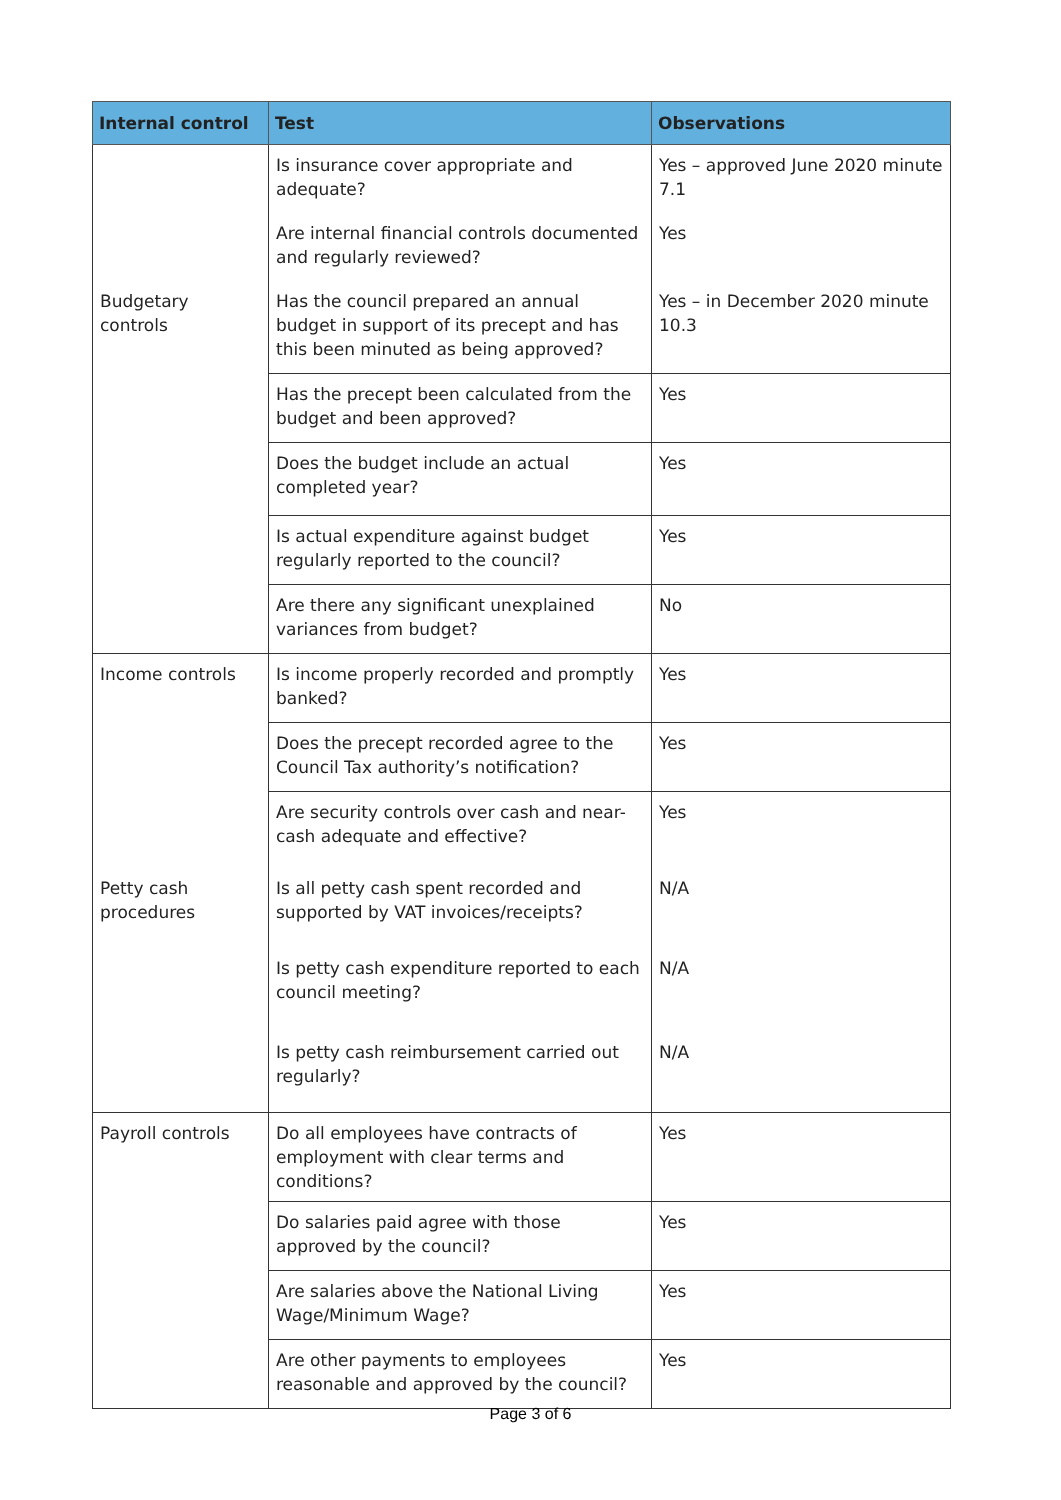| Internal control | Test | Observations |
| --- | --- | --- |
| | Is insurance cover appropriate and adequate? | Yes – approved June 2020 minute 7.1 |
| | Are internal financial controls documented and regularly reviewed? | Yes |
| Budgetary controls | Has the council prepared an annual budget in support of its precept and has this been minuted as being approved? | Yes – in December 2020 minute 10.3 |
| | Has the precept been calculated from the budget and been approved? | Yes |
| | Does the budget include an actual completed year? | Yes |
| | Is actual expenditure against budget regularly reported to the council? | Yes |
| | Are there any significant unexplained variances from budget? | No |
| Income controls | Is income properly recorded and promptly banked? | Yes |
| | Does the precept recorded agree to the Council Tax authority’s notification? | Yes |
| | Are security controls over cash and near-cash adequate and effective? | Yes |
| Petty cash procedures | Is all petty cash spent recorded and supported by VAT invoices/receipts? | N/A |
| | Is petty cash expenditure reported to each council meeting? | N/A |
| | Is petty cash reimbursement carried out regularly? | N/A |
| Payroll controls | Do all employees have contracts of employment with clear terms and conditions? | Yes |
| | Do salaries paid agree with those approved by the council? | Yes |
| | Are salaries above the National Living Wage/Minimum Wage? | Yes |
| | Are other payments to employees reasonable and approved by the council? | Yes |
Page 3 of 6